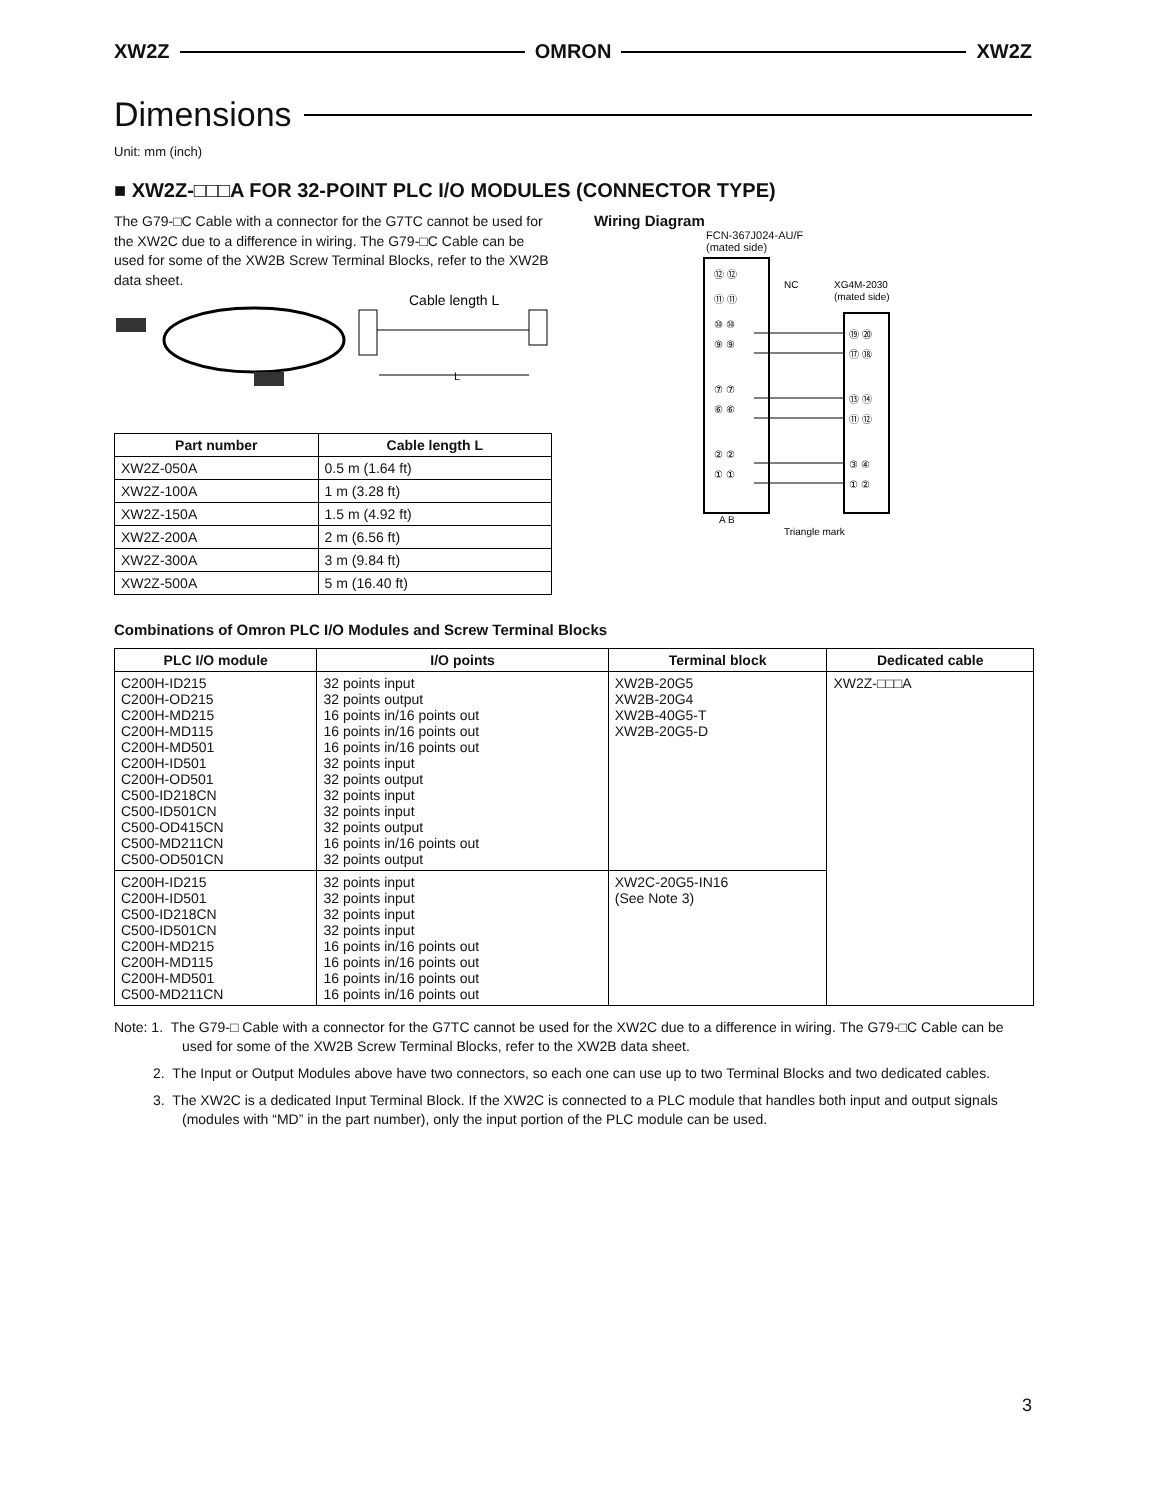XW2Z OMRON XW2Z
Dimensions
Unit: mm (inch)
■ XW2Z-□□□A FOR 32-POINT PLC I/O MODULES (CONNECTOR TYPE)
The G79-□C Cable with a connector for the G7TC cannot be used for the XW2C due to a difference in wiring. The G79-□C Cable can be used for some of the XW2B Screw Terminal Blocks, refer to the XW2B data sheet.
Cable length L
L
| Part number | Cable length L |
| --- | --- |
| XW2Z-050A | 0.5 m (1.64 ft) |
| XW2Z-100A | 1 m (3.28 ft) |
| XW2Z-150A | 1.5 m (4.92 ft) |
| XW2Z-200A | 2 m (6.56 ft) |
| XW2Z-300A | 3 m (9.84 ft) |
| XW2Z-500A | 5 m (16.40 ft) |
Wiring Diagram
FCN-367J024-AU/F
(mated side)
⑫ ⑫
⑪ ⑪
⑩ ⑩
⑨ ⑨
⑦ ⑦
⑥ ⑥
② ②
① ①
NC
XG4M-2030
(mated side)
⑲ ⑳
⑰ ⑱
⑬ ⑭
⑪ ⑫
③ ④
① ②
A B
Triangle mark
Combinations of Omron PLC I/O Modules and Screw Terminal Blocks
| PLC I/O module | I/O points | Terminal block | Dedicated cable |
| --- | --- | --- | --- |
| C200H-ID215 C200H-OD215 C200H-MD215 C200H-MD115 C200H-MD501 C200H-ID501 C200H-OD501 C500-ID218CN C500-ID501CN C500-OD415CN C500-MD211CN C500-OD501CN | 32 points input 32 points output 16 points in/16 points out 16 points in/16 points out 16 points in/16 points out 32 points input 32 points output 32 points input 32 points input 32 points output 16 points in/16 points out 32 points output | XW2B-20G5 XW2B-20G4 XW2B-40G5-T XW2B-20G5-D | XW2Z-□□□A |
| C200H-ID215 C200H-ID501 C500-ID218CN C500-ID501CN C200H-MD215 C200H-MD115 C200H-MD501 C500-MD211CN | 32 points input 32 points input 32 points input 32 points input 16 points in/16 points out 16 points in/16 points out 16 points in/16 points out 16 points in/16 points out | XW2C-20G5-IN16 (See Note 3) | |
Note: 1. The G79-□ Cable with a connector for the G7TC cannot be used for the XW2C due to a difference in wiring. The G79-□C Cable can be used for some of the XW2B Screw Terminal Blocks, refer to the XW2B data sheet.
2. The Input or Output Modules above have two connectors, so each one can use up to two Terminal Blocks and two dedicated cables.
3. The XW2C is a dedicated Input Terminal Block. If the XW2C is connected to a PLC module that handles both input and output signals (modules with “MD” in the part number), only the input portion of the PLC module can be used.
3